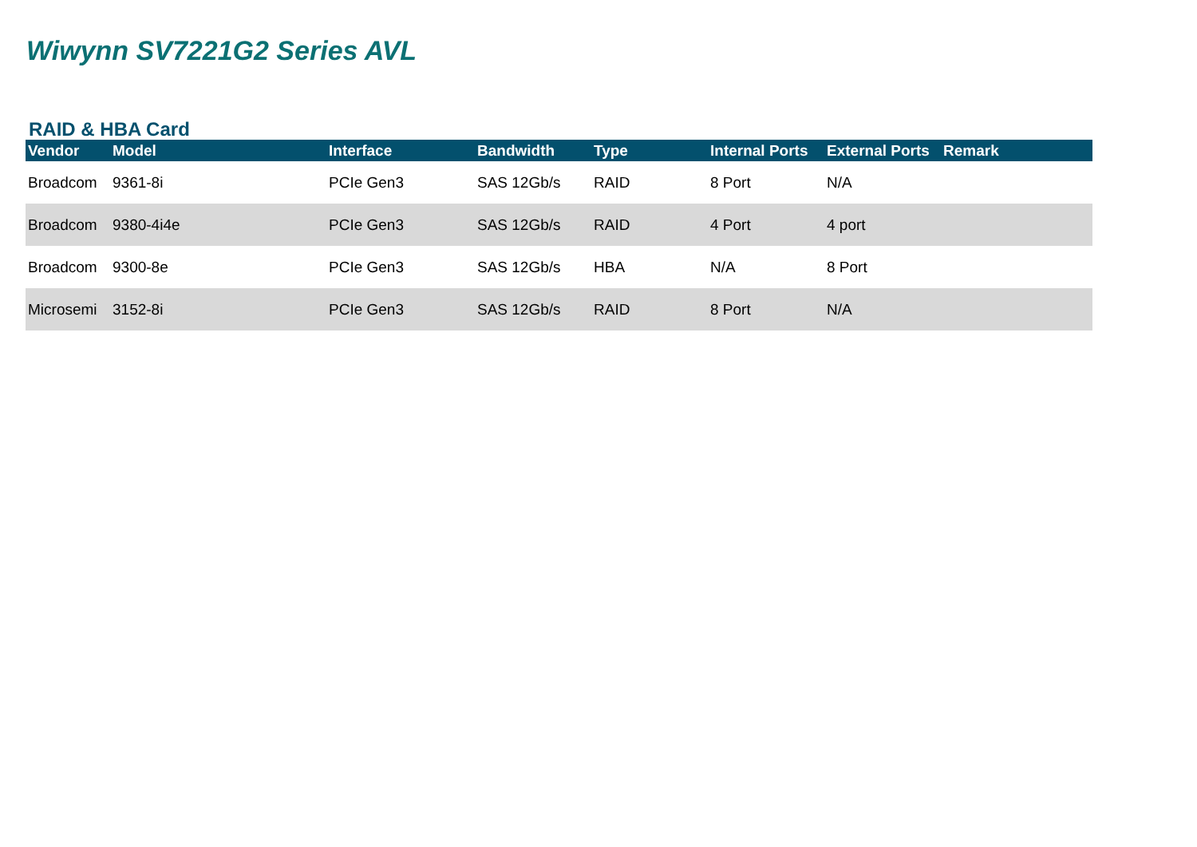Wiwynn SV7221G2 Series AVL
RAID & HBA Card
| Vendor | Model | Interface | Bandwidth | Type | Internal Ports | External Ports | Remark |
| --- | --- | --- | --- | --- | --- | --- | --- |
| Broadcom | 9361-8i | PCIe Gen3 | SAS 12Gb/s | RAID | 8 Port | N/A | |
| Broadcom | 9380-4i4e | PCIe Gen3 | SAS 12Gb/s | RAID | 4 Port | 4 port | |
| Broadcom | 9300-8e | PCIe Gen3 | SAS 12Gb/s | HBA | N/A | 8 Port | |
| Microsemi | 3152-8i | PCIe Gen3 | SAS 12Gb/s | RAID | 8 Port | N/A | |